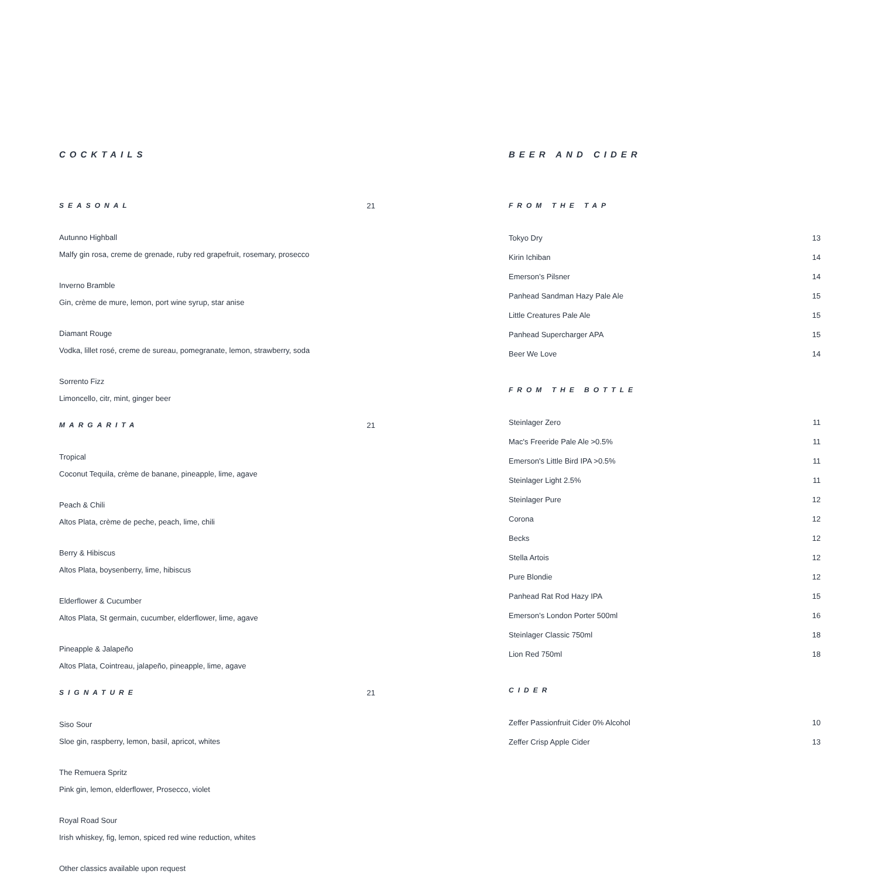COCKTAILS
SEASONAL 21
Autunno Highball
Malfy gin rosa, creme de grenade, ruby red grapefruit, rosemary, prosecco
Inverno Bramble
Gin, crème de mure, lemon, port wine syrup, star anise
Diamant Rouge
Vodka, lillet rosé, creme de sureau, pomegranate, lemon, strawberry, soda
Sorrento Fizz
Limoncello, citr, mint, ginger beer
MARGARITA 21
Tropical
Coconut Tequila, crème de banane, pineapple, lime, agave
Peach & Chili
Altos Plata, crème de peche, peach, lime, chili
Berry & Hibiscus
Altos Plata, boysenberry, lime, hibiscus
Elderflower & Cucumber
Altos Plata, St germain, cucumber, elderflower, lime, agave
Pineapple & Jalapeño
Altos Plata, Cointreau, jalapeño, pineapple, lime, agave
SIGNATURE 21
Siso Sour
Sloe gin, raspberry, lemon, basil, apricot, whites
The Remuera Spritz
Pink gin, lemon, elderflower, Prosecco, violet
Royal Road Sour
Irish whiskey, fig, lemon, spiced red wine reduction, whites
Other classics available upon request
BEER AND CIDER
FROM THE TAP
Tokyo Dry 13
Kirin Ichiban 14
Emerson’s Pilsner 14
Panhead Sandman Hazy Pale Ale 15
Little Creatures Pale Ale 15
Panhead Supercharger APA 15
Beer We Love 14
FROM THE BOTTLE
Steinlager Zero 11
Mac's Freeride Pale Ale >0.5% 11
Emerson's Little Bird IPA >0.5% 11
Steinlager Light 2.5% 11
Steinlager Pure 12
Corona 12
Becks 12
Stella Artois 12
Pure Blondie 12
Panhead Rat Rod Hazy IPA 15
Emerson’s London Porter 500ml 16
Steinlager Classic 750ml 18
Lion Red 750ml 18
CIDER
Zeffer Passionfruit Cider 0% Alcohol 10
Zeffer Crisp Apple Cider 13